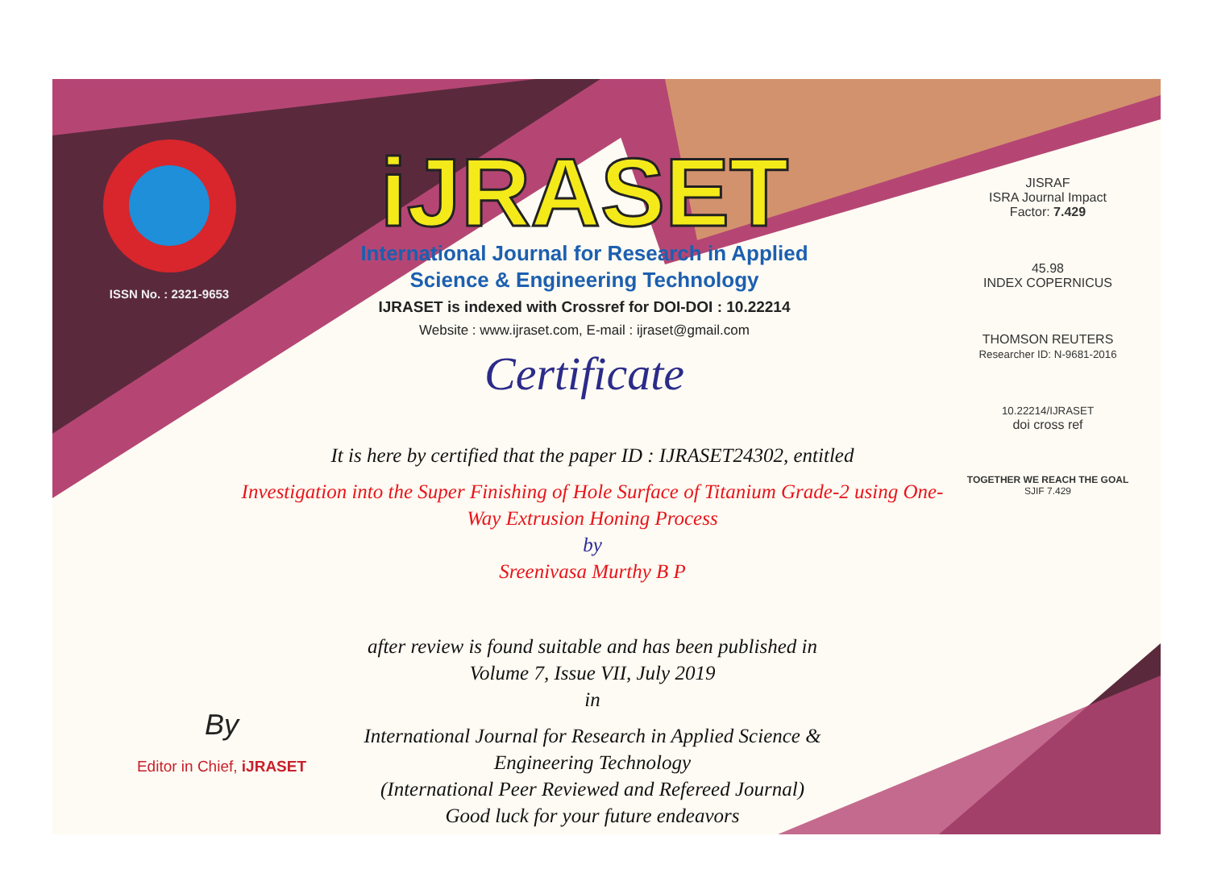ISSN No. : 2321-9653
iJRASET
International Journal for Research in Applied
Science & Engineering Technology
IJRASET is indexed with Crossref for DOI-DOI : 10.22214
Website : www.ijraset.com, E-mail : ijraset@gmail.com
Certificate
It is here by certified that the paper ID : IJRASET24302, entitled
Investigation into the Super Finishing of Hole Surface of Titanium Grade-2 using One-
Way Extrusion Honing Process
by
Sreenivasa Murthy B P
after review is found suitable and has been published in
Volume 7, Issue VII, July 2019
in
International Journal for Research in Applied Science &
Engineering Technology
(International Peer Reviewed and Refereed Journal)
Good luck for your future endeavors
JISRAF
ISRA Journal Impact
Factor: 7.429
45.98
INDEX COPERNICUS
THOMSON REUTERS
Researcher ID: N-9681-2016
10.22214/IJRASET
doi cross ref
TOGETHER WE REACH THE GOAL
SJIF 7.429
By
Editor in Chief, iJRASET